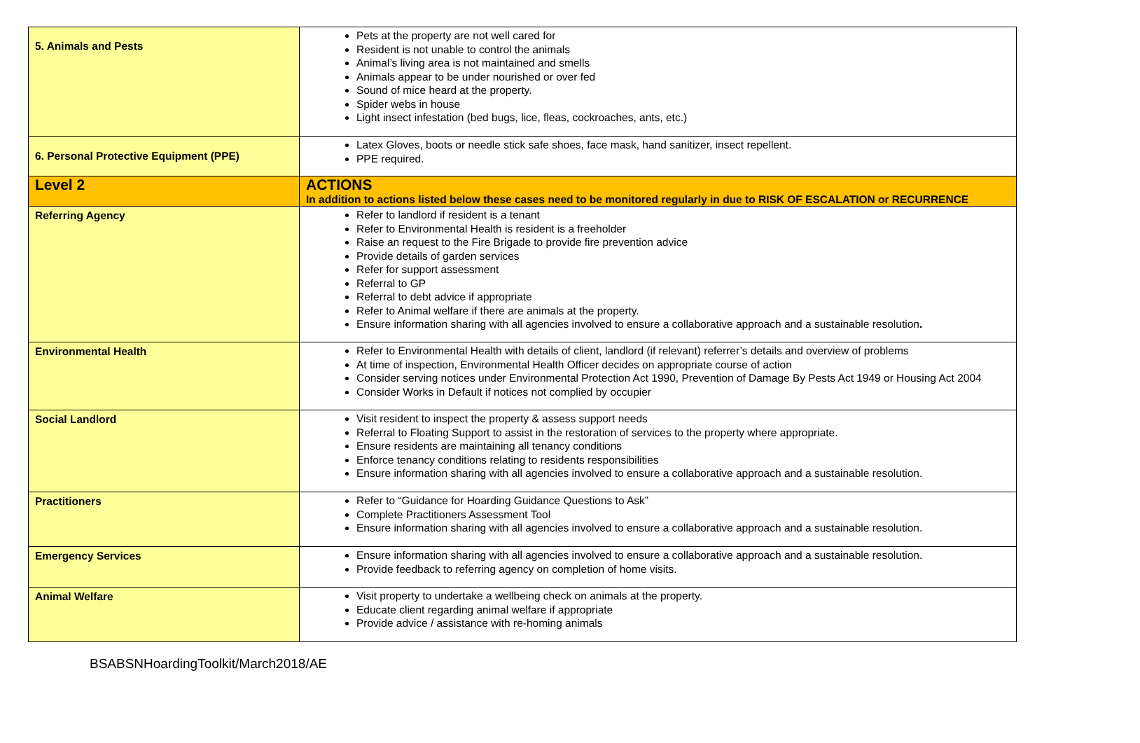| 5. Animals and Pests | Pets at the property are not well cared for Resident is not unable to control the animals Animal’s living area is not maintained and smells Animals appear to be under nourished or over fed Sound of mice heard at the property. Spider webs in house Light insect infestation (bed bugs, lice, fleas, cockroaches, ants, etc.) |
| 6. Personal Protective Equipment (PPE) | Latex Gloves, boots or needle stick safe shoes, face mask, hand sanitizer, insect repellent. PPE required. |
| Level 2 | ACTIONS In addition to actions listed below these cases need to be monitored regularly in due to RISK OF ESCALATION or RECURRENCE |
| Referring Agency | Refer to landlord if resident is a tenant Refer to Environmental Health is resident is a freeholder Raise an request to the Fire Brigade to provide fire prevention advice Provide details of garden services Refer for support assessment Referral to GP Referral to debt advice if appropriate Refer to Animal welfare if there are animals at the property. Ensure information sharing with all agencies involved to ensure a collaborative approach and a sustainable resolution . |
| Environmental Health | Refer to Environmental Health with details of client, landlord (if relevant) referrer’s details and overview of problems At time of inspection, Environmental Health Officer decides on appropriate course of action Consider serving notices under Environmental Protection Act 1990, Prevention of Damage By Pests Act 1949 or Housing Act 2004 Consider Works in Default if notices not complied by occupier |
| Social Landlord | Visit resident to inspect the property & assess support needs Referral to Floating Support to assist in the restoration of services to the property where appropriate. Ensure residents are maintaining all tenancy conditions Enforce tenancy conditions relating to residents responsibilities Ensure information sharing with all agencies involved to ensure a collaborative approach and a sustainable resolution. |
| Practitioners | Refer to “Guidance for Hoarding Guidance Questions to Ask” Complete Practitioners Assessment Tool Ensure information sharing with all agencies involved to ensure a collaborative approach and a sustainable resolution. |
| Emergency Services | Ensure information sharing with all agencies involved to ensure a collaborative approach and a sustainable resolution. Provide feedback to referring agency on completion of home visits. |
| Animal Welfare | Visit property to undertake a wellbeing check on animals at the property. Educate client regarding animal welfare if appropriate Provide advice / assistance with re-homing animals |
BSABSNHoardingToolkit/March2018/AE